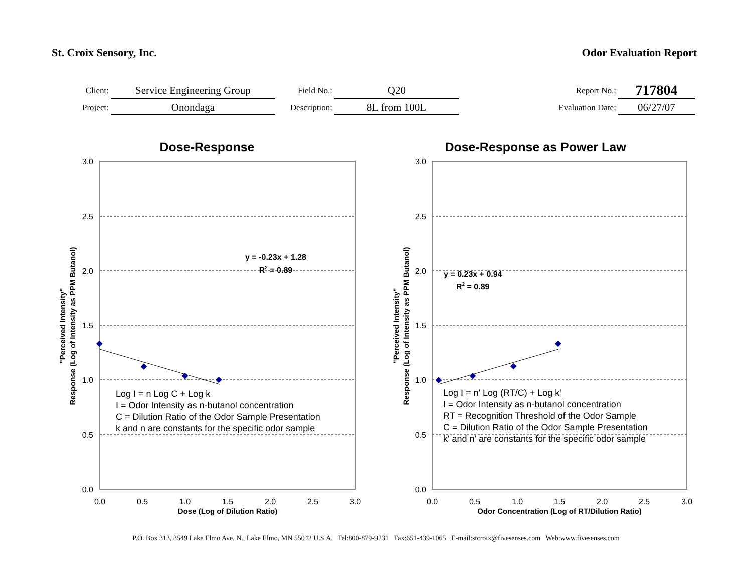St. Croix Sensory, Inc. Odor Evaluation Report
| Client: | Service Engineering Group | Field No.: | Q20 | Report No.: | 717804 |
| Project: | Onondaga | Description: | 8L from 100L | Evaluation Date: | 06/27/07 |
Dose-Response
3.0
2.5
2.0
1.5
1.0
0.5
0.0
0.0
0.5
1.0
1.5
2.0
2.5
3.0
Dose (Log of Dilution Ratio)
"Perceived Intensity"
Response (Log of Intensity as PPM Butanol)
y = -0.23x + 1.28
R2 = 0.89
Log I = n Log C + Log k
I = Odor Intensity as n-butanol concentration
C = Dilution Ratio of the Odor Sample Presentation
k and n are constants for the specific odor sample
Dose-Response as Power Law
3.0
2.5
2.0
1.5
1.0
0.5
0.0
0.0
0.5
1.0
1.5
2.0
2.5
3.0
Odor Concentration (Log of RT/Dilution Ratio)
"Perceived Intensity"
Response (Log of Intensity as PPM Butanol)
y = 0.23x + 0.94
R2 = 0.89
Log I = n' Log (RT/C) + Log k'
I = Odor Intensity as n-butanol concentration
RT = Recognition Threshold of the Odor Sample
C = Dilution Ratio of the Odor Sample Presentation
k' and n' are constants for the specific odor sample
P.O. Box 313, 3549 Lake Elmo Ave. N., Lake Elmo, MN 55042 U.S.A. Tel:800-879-9231 Fax:651-439-1065 E-mail:stcroix@fivesenses.com Web:www.fivesenses.com